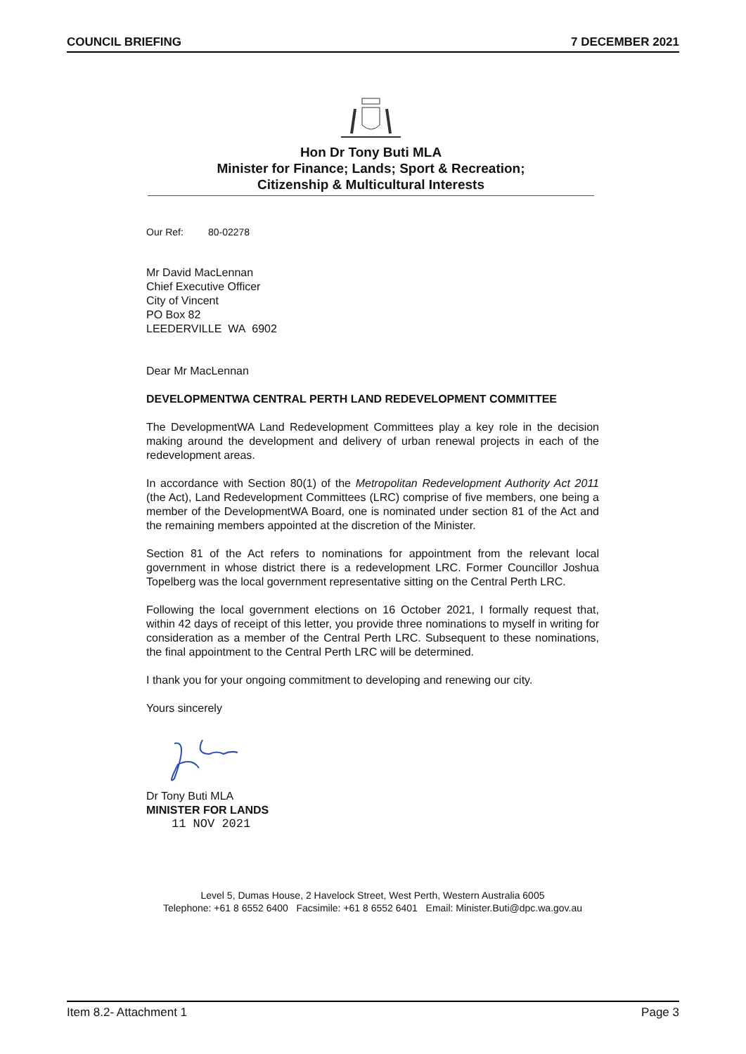COUNCIL BRIEFING 7 DECEMBER 2021
Hon Dr Tony Buti MLA
Minister for Finance; Lands; Sport & Recreation;
Citizenship & Multicultural Interests
Our Ref: 80-02278
Mr David MacLennan
Chief Executive Officer
City of Vincent
PO Box 82
LEEDERVILLE WA 6902
Dear Mr MacLennan
DEVELOPMENTWA CENTRAL PERTH LAND REDEVELOPMENT COMMITTEE
The DevelopmentWA Land Redevelopment Committees play a key role in the decision making around the development and delivery of urban renewal projects in each of the redevelopment areas.
In accordance with Section 80(1) of the Metropolitan Redevelopment Authority Act 2011 (the Act), Land Redevelopment Committees (LRC) comprise of five members, one being a member of the DevelopmentWA Board, one is nominated under section 81 of the Act and the remaining members appointed at the discretion of the Minister.
Section 81 of the Act refers to nominations for appointment from the relevant local government in whose district there is a redevelopment LRC. Former Councillor Joshua Topelberg was the local government representative sitting on the Central Perth LRC.
Following the local government elections on 16 October 2021, I formally request that, within 42 days of receipt of this letter, you provide three nominations to myself in writing for consideration as a member of the Central Perth LRC. Subsequent to these nominations, the final appointment to the Central Perth LRC will be determined.
I thank you for your ongoing commitment to developing and renewing our city.
Yours sincerely
Dr Tony Buti MLA
MINISTER FOR LANDS
11 NOV 2021
Level 5, Dumas House, 2 Havelock Street, West Perth, Western Australia 6005
Telephone: +61 8 6552 6400 Facsimile: +61 8 6552 6401 Email: Minister.Buti@dpc.wa.gov.au
Item 8.2- Attachment 1 Page 3